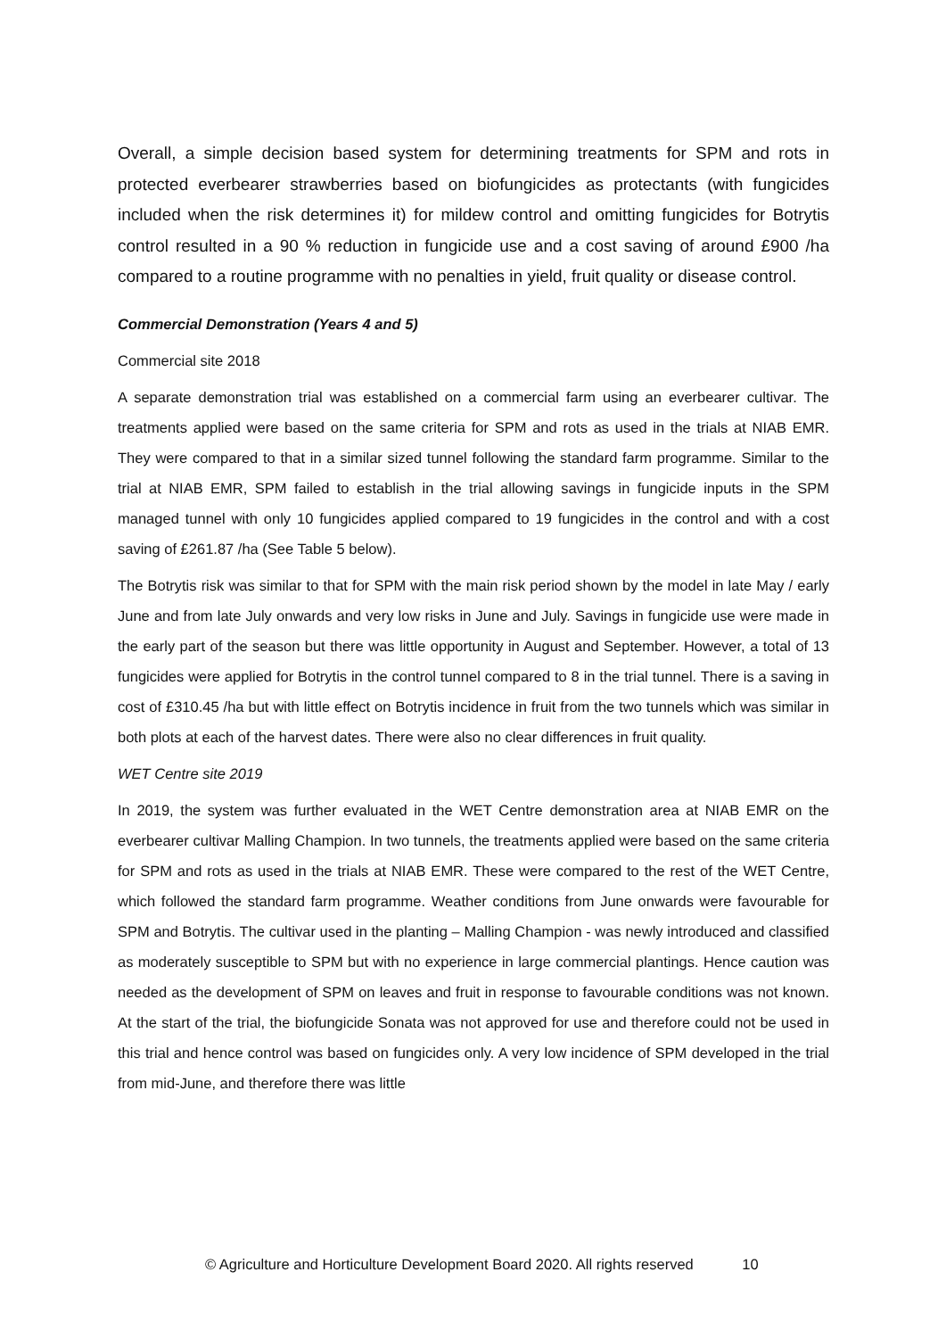Overall, a simple decision based system for determining treatments for SPM and rots in protected everbearer strawberries based on biofungicides as protectants (with fungicides included when the risk determines it) for mildew control and omitting fungicides for Botrytis control resulted in a 90 % reduction in fungicide use and a cost saving of around £900 /ha compared to a routine programme with no penalties in yield, fruit quality or disease control.
Commercial Demonstration (Years 4 and 5)
Commercial site 2018
A separate demonstration trial was established on a commercial farm using an everbearer cultivar. The treatments applied were based on the same criteria for SPM and rots as used in the trials at NIAB EMR. They were compared to that in a similar sized tunnel following the standard farm programme. Similar to the trial at NIAB EMR, SPM failed to establish in the trial allowing savings in fungicide inputs in the SPM managed tunnel with only 10 fungicides applied compared to 19 fungicides in the control and with a cost saving of £261.87 /ha (See Table 5 below).
The Botrytis risk was similar to that for SPM with the main risk period shown by the model in late May / early June and from late July onwards and very low risks in June and July. Savings in fungicide use were made in the early part of the season but there was little opportunity in August and September. However, a total of 13 fungicides were applied for Botrytis in the control tunnel compared to 8 in the trial tunnel. There is a saving in cost of £310.45 /ha but with little effect on Botrytis incidence in fruit from the two tunnels which was similar in both plots at each of the harvest dates. There were also no clear differences in fruit quality.
WET Centre site 2019
In 2019, the system was further evaluated in the WET Centre demonstration area at NIAB EMR on the everbearer cultivar Malling Champion. In two tunnels, the treatments applied were based on the same criteria for SPM and rots as used in the trials at NIAB EMR. These were compared to the rest of the WET Centre, which followed the standard farm programme. Weather conditions from June onwards were favourable for SPM and Botrytis. The cultivar used in the planting – Malling Champion - was newly introduced and classified as moderately susceptible to SPM but with no experience in large commercial plantings. Hence caution was needed as the development of SPM on leaves and fruit in response to favourable conditions was not known. At the start of the trial, the biofungicide Sonata was not approved for use and therefore could not be used in this trial and hence control was based on fungicides only. A very low incidence of SPM developed in the trial from mid-June, and therefore there was little
© Agriculture and Horticulture Development Board 2020. All rights reserved 10